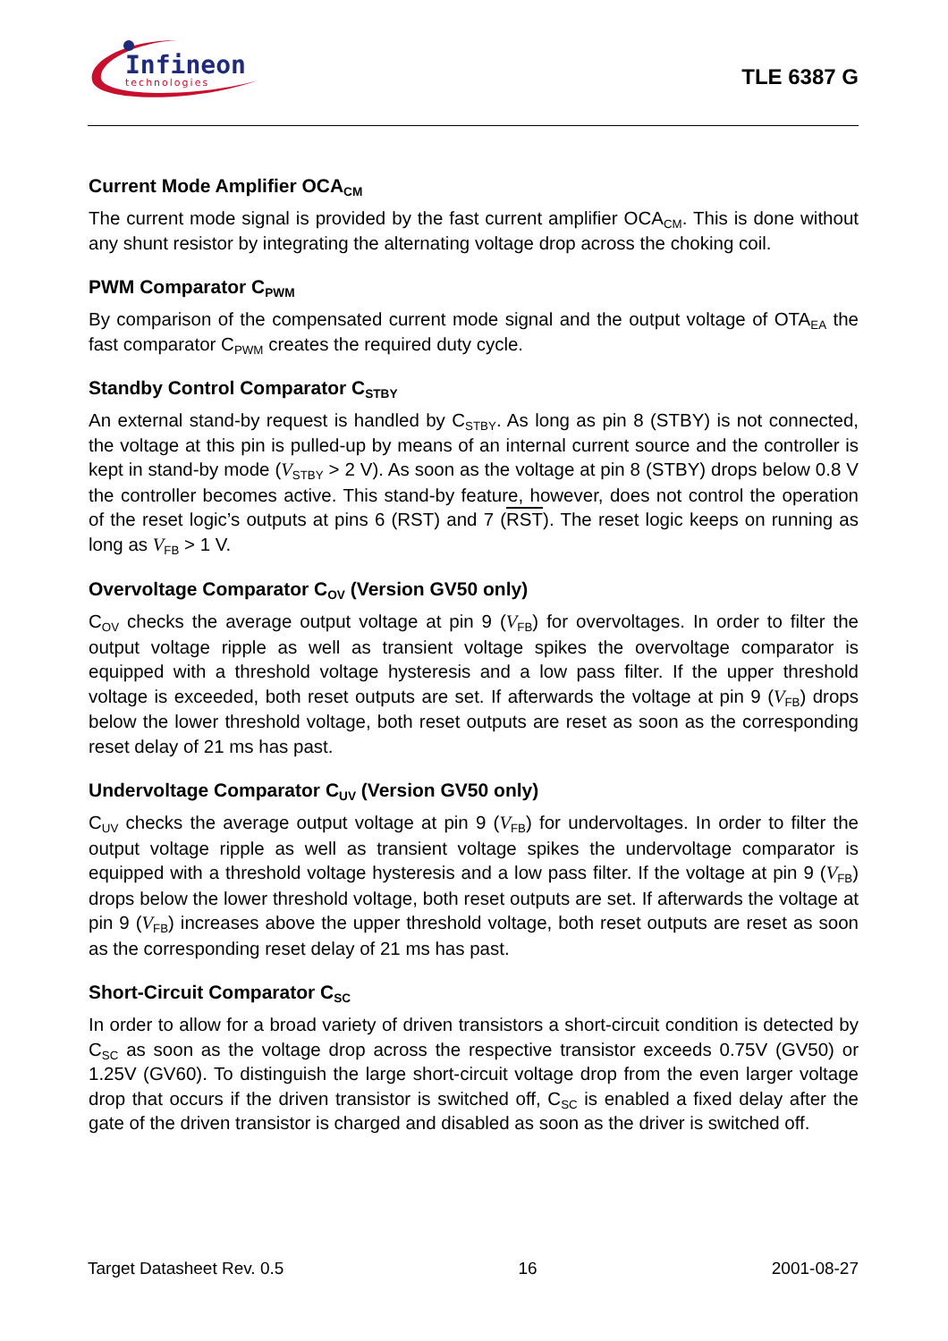Infineon
technologies
TLE 6387 G
Current Mode Amplifier OCA<sub>CM</sub>
The current mode signal is provided by the fast current amplifier OCA<sub>CM</sub>. This is done without any shunt resistor by integrating the alternating voltage drop across the choking coil.
PWM Comparator C<sub>PWM</sub>
By comparison of the compensated current mode signal and the output voltage of OTA<sub>EA</sub> the fast comparator C<sub>PWM</sub> creates the required duty cycle.
Standby Control Comparator C<sub>STBY</sub>
An external stand-by request is handled by C<sub>STBY</sub>. As long as pin 8 (STBY) is not connected, the voltage at this pin is pulled-up by means of an internal current source and the controller is kept in stand-by mode (V<sub>STBY</sub> > 2 V). As soon as the voltage at pin 8 (STBY) drops below 0.8 V the controller becomes active. This stand-by feature, however, does not control the operation of the reset logic’s outputs at pins 6 (RST) and 7 (RST). The reset logic keeps on running as long as V<sub>FB</sub> > 1 V.
Overvoltage Comparator C<sub>OV</sub> (Version GV50 only)
C<sub>OV</sub> checks the average output voltage at pin 9 (V<sub>FB</sub>) for overvoltages. In order to filter the output voltage ripple as well as transient voltage spikes the overvoltage comparator is equipped with a threshold voltage hysteresis and a low pass filter. If the upper threshold voltage is exceeded, both reset outputs are set. If afterwards the voltage at pin 9 (V<sub>FB</sub>) drops below the lower threshold voltage, both reset outputs are reset as soon as the corresponding reset delay of 21 ms has past.
Undervoltage Comparator C<sub>UV</sub> (Version GV50 only)
C<sub>UV</sub> checks the average output voltage at pin 9 (V<sub>FB</sub>) for undervoltages. In order to filter the output voltage ripple as well as transient voltage spikes the undervoltage comparator is equipped with a threshold voltage hysteresis and a low pass filter. If the voltage at pin 9 (V<sub>FB</sub>) drops below the lower threshold voltage, both reset outputs are set. If afterwards the voltage at pin 9 (V<sub>FB</sub>) increases above the upper threshold voltage, both reset outputs are reset as soon as the corresponding reset delay of 21 ms has past.
Short-Circuit Comparator C<sub>SC</sub>
In order to allow for a broad variety of driven transistors a short-circuit condition is detected by C<sub>SC</sub> as soon as the voltage drop across the respective transistor exceeds 0.75V (GV50) or 1.25V (GV60). To distinguish the large short-circuit voltage drop from the even larger voltage drop that occurs if the driven transistor is switched off, C<sub>SC</sub> is enabled a fixed delay after the gate of the driven transistor is charged and disabled as soon as the driver is switched off.
Target Datasheet Rev. 0.5 16 2001-08-27